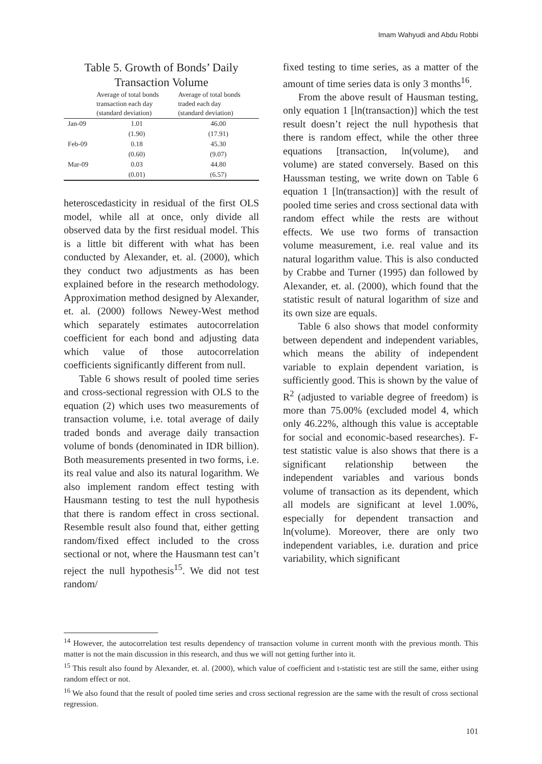Imam Wahyudi and Abdu Robbi
Table 5. Growth of Bonds’ Daily Transaction Volume
| | Average of total bonds transaction each day (standard deviation) | Average of total bonds traded each day (standard deviation) |
| --- | --- | --- |
| Jan-09 | 1.01 | 46.00 |
| | (1.90) | (17.91) |
| Feb-09 | 0.18 | 45.30 |
| | (0.60) | (9.07) |
| Mar-09 | 0.03 | 44.80 |
| | (0.01) | (6.57) |
heteroscedasticity in residual of the first OLS model, while all at once, only divide all observed data by the first residual model. This is a little bit different with what has been conducted by Alexander, et. al. (2000), which they conduct two adjustments as has been explained before in the research methodology. Approximation method designed by Alexander, et. al. (2000) follows Newey-West method which separately estimates autocorrelation coefficient for each bond and adjusting data which value of those autocorrelation coefficients significantly different from null.
Table 6 shows result of pooled time series and cross-sectional regression with OLS to the equation (2) which uses two measurements of transaction volume, i.e. total average of daily traded bonds and average daily transaction volume of bonds (denominated in IDR billion). Both measurements presented in two forms, i.e. its real value and also its natural logarithm. We also implement random effect testing with Hausmann testing to test the null hypothesis that there is random effect in cross sectional. Resemble result also found that, either getting random/fixed effect included to the cross sectional or not, where the Hausmann test can’t reject the null hypothesis<sup>15</sup>. We did not test random/
fixed testing to time series, as a matter of the amount of time series data is only 3 months<sup>16</sup>.
From the above result of Hausman testing, only equation 1 [ln(transaction)] which the test result doesn’t reject the null hypothesis that there is random effect, while the other three equations [transaction, ln(volume), and volume) are stated conversely. Based on this Haussman testing, we write down on Table 6 equation 1 [ln(transaction)] with the result of pooled time series and cross sectional data with random effect while the rests are without effects. We use two forms of transaction volume measurement, i.e. real value and its natural logarithm value. This is also conducted by Crabbe and Turner (1995) dan followed by Alexander, et. al. (2000), which found that the statistic result of natural logarithm of size and its own size are equals.
Table 6 also shows that model conformity between dependent and independent variables, which means the ability of independent variable to explain dependent variation, is sufficiently good. This is shown by the value of R<sup>2</sup> (adjusted to variable degree of freedom) is more than 75.00% (excluded model 4, which only 46.22%, although this value is acceptable for social and economic-based researches). F-test statistic value is also shows that there is a significant relationship between the independent variables and various bonds volume of transaction as its dependent, which all models are significant at level 1.00%, especially for dependent transaction and ln(volume). Moreover, there are only two independent variables, i.e. duration and price variability, which significant
<sup>14</sup> However, the autocorrelation test results dependency of transaction volume in current month with the previous month. This matter is not the main discussion in this research, and thus we will not getting further into it.
<sup>15</sup> This result also found by Alexander, et. al. (2000), which value of coefficient and t-statistic test are still the same, either using random effect or not.
<sup>16</sup> We also found that the result of pooled time series and cross sectional regression are the same with the result of cross sectional regression.
101